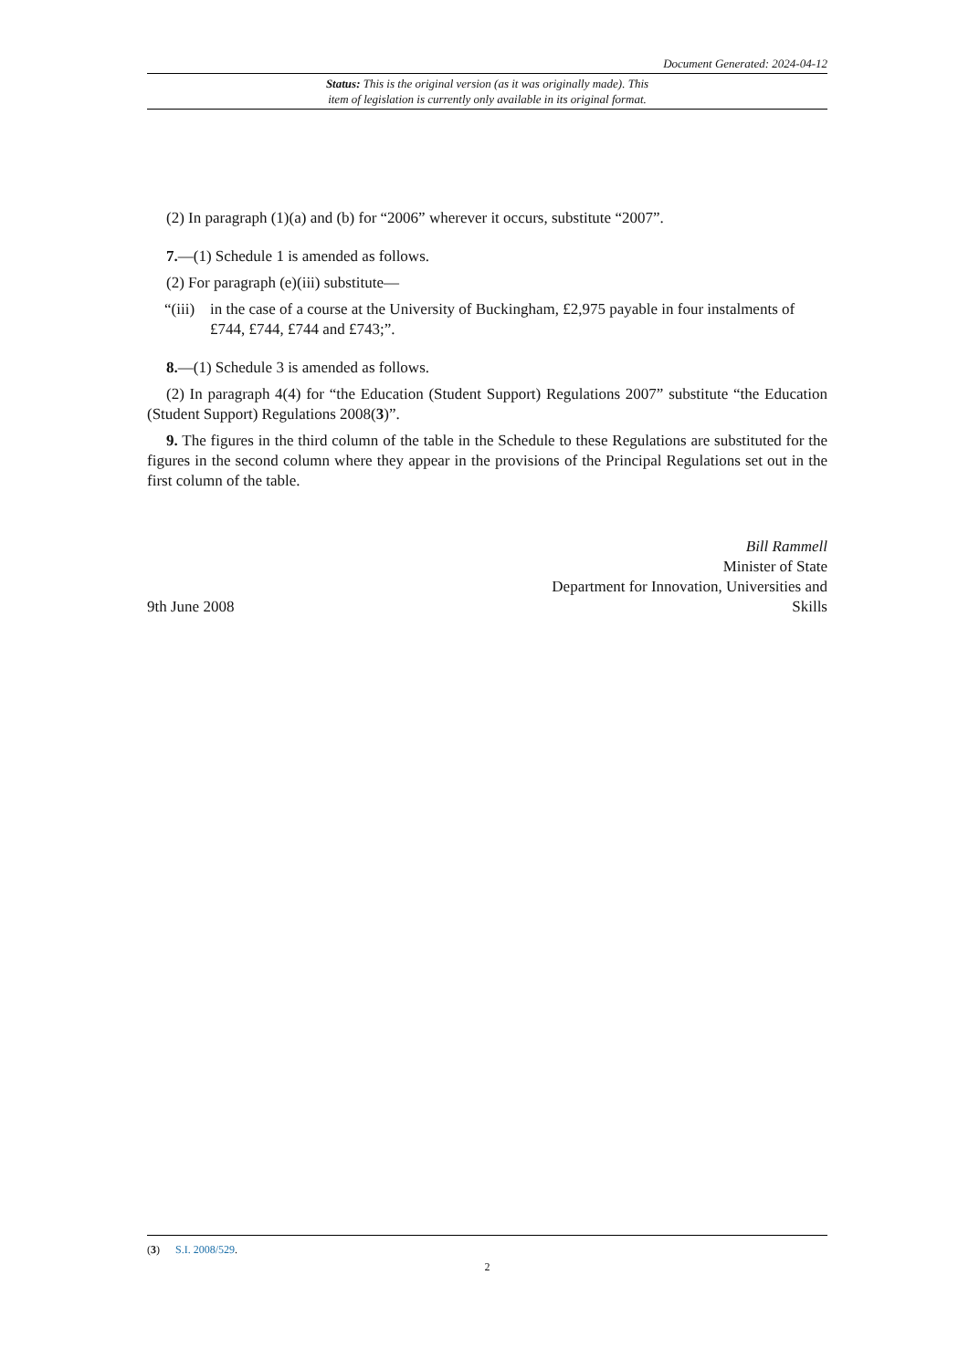Document Generated: 2024-04-12
Status: This is the original version (as it was originally made). This
item of legislation is currently only available in its original format.
(2) In paragraph (1)(a) and (b) for “2006” wherever it occurs, substitute “2007”.
7.—(1) Schedule 1 is amended as follows.
(2) For paragraph (e)(iii) substitute—
“(iii) in the case of a course at the University of Buckingham, £2,975 payable in four instalments of £744, £744, £744 and £743;”.
8.—(1) Schedule 3 is amended as follows.
(2) In paragraph 4(4) for “the Education (Student Support) Regulations 2007” substitute “the Education (Student Support) Regulations 2008(3)”.
9. The figures in the third column of the table in the Schedule to these Regulations are substituted for the figures in the second column where they appear in the provisions of the Principal Regulations set out in the first column of the table.
9th June 2008
Bill Rammell
Minister of State
Department for Innovation, Universities and
Skills
(3) S.I. 2008/529.
2